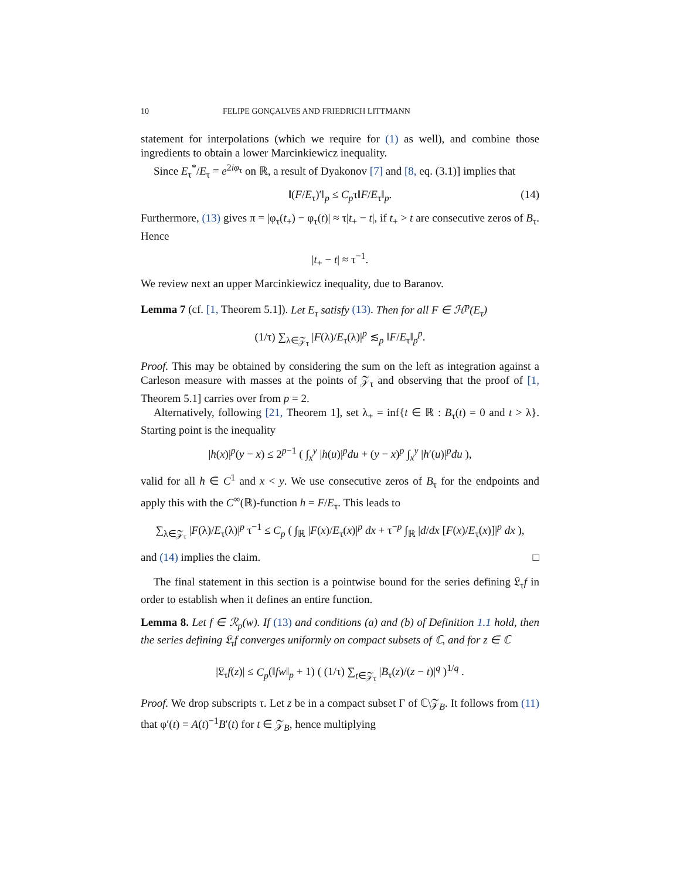10 FELIPE GONÇALVES AND FRIEDRICH LITTMANN
statement for interpolations (which we require for (1) as well), and combine those ingredients to obtain a lower Marcinkiewicz inequality.
Since E<sub>τ</sub><sup>*</sup>/E<sub>τ</sub> = e<sup>2iφ<sub>τ</sub></sup> on ℝ, a result of Dyakonov [7] and [8, eq. (3.1)] implies that
‖(F/E<sub>τ</sub>)′‖<sub>p</sub> ≤ C<sub>p</sub>τ‖F/E<sub>τ</sub>‖<sub>p</sub>. (14)
Furthermore, (13) gives π = |φ<sub>τ</sub>(t<sub>+</sub>) − φ<sub>τ</sub>(t)| ≈ τ|t<sub>+</sub> − t|, if t<sub>+</sub> > t are consecutive zeros of B<sub>τ</sub>. Hence
|t<sub>+</sub> − t| ≈ τ<sup>−1</sup>.
We review next an upper Marcinkiewicz inequality, due to Baranov.
Lemma 7 (cf. [1, Theorem 5.1]). Let E<sub>τ</sub> satisfy (13). Then for all F ∈ ℋ<sup>p</sup>(E<sub>τ</sub>)
(1/τ) ∑<sub>λ∈𝒵<sub>τ</sub></sub> |F(λ)/E<sub>τ</sub>(λ)|<sup>p</sup> ≲<sub>p</sub> ‖F/E<sub>τ</sub>‖<sub>p</sub><sup>p</sup>.
Proof. This may be obtained by considering the sum on the left as integration against a Carleson measure with masses at the points of 𝒵<sub>τ</sub> and observing that the proof of [1, Theorem 5.1] carries over from p = 2.
Alternatively, following [21, Theorem 1], set λ<sub>+</sub> = inf{t ∈ ℝ : B<sub>τ</sub>(t) = 0 and t > λ}. Starting point is the inequality
|h(x)|<sup>p</sup>(y − x) ≤ 2<sup>p−1</sup> ( ∫<sub>x</sub><sup>y</sup> |h(u)|<sup>p</sup>du + (y − x)<sup>p</sup> ∫<sub>x</sub><sup>y</sup> |h′(u)|<sup>p</sup>du ),
valid for all h ∈ C<sup>1</sup> and x < y. We use consecutive zeros of B<sub>τ</sub> for the endpoints and apply this with the C<sup>∞</sup>(ℝ)-function h = F/E<sub>τ</sub>. This leads to
∑<sub>λ∈𝒵<sub>τ</sub></sub> |F(λ)/E<sub>τ</sub>(λ)|<sup>p</sup> τ<sup>−1</sup> ≤ C<sub>p</sub> ( ∫<sub>ℝ</sub> |F(x)/E<sub>τ</sub>(x)|<sup>p</sup> dx + τ<sup>−p</sup> ∫<sub>ℝ</sub> |d/dx [F(x)/E<sub>τ</sub>(x)]|<sup>p</sup> dx ),
and (14) implies the claim. □
The final statement in this section is a pointwise bound for the series defining 𝔏<sub>τ</sub>f in order to establish when it defines an entire function.
Lemma 8. Let f ∈ ℛ<sub>p</sub>(w). If (13) and conditions (a) and (b) of Definition 1.1 hold, then the series defining 𝔏<sub>τ</sub>f converges uniformly on compact subsets of ℂ, and for z ∈ ℂ
|𝔏<sub>τ</sub>f(z)| ≤ C<sub>p</sub>(‖fw‖<sub>p</sub> + 1) ( (1/τ) ∑<sub>t∈𝒵<sub>τ</sub></sub> |B<sub>τ</sub>(z)/(z − t)|<sup>q</sup> )<sup>1/q</sup> .
Proof. We drop subscripts τ. Let z be in a compact subset Γ of ℂ\𝒵<sub>B</sub>. It follows from (11) that φ′(t) = A(t)<sup>−1</sup>B′(t) for t ∈ 𝒵<sub>B</sub>, hence multiplying